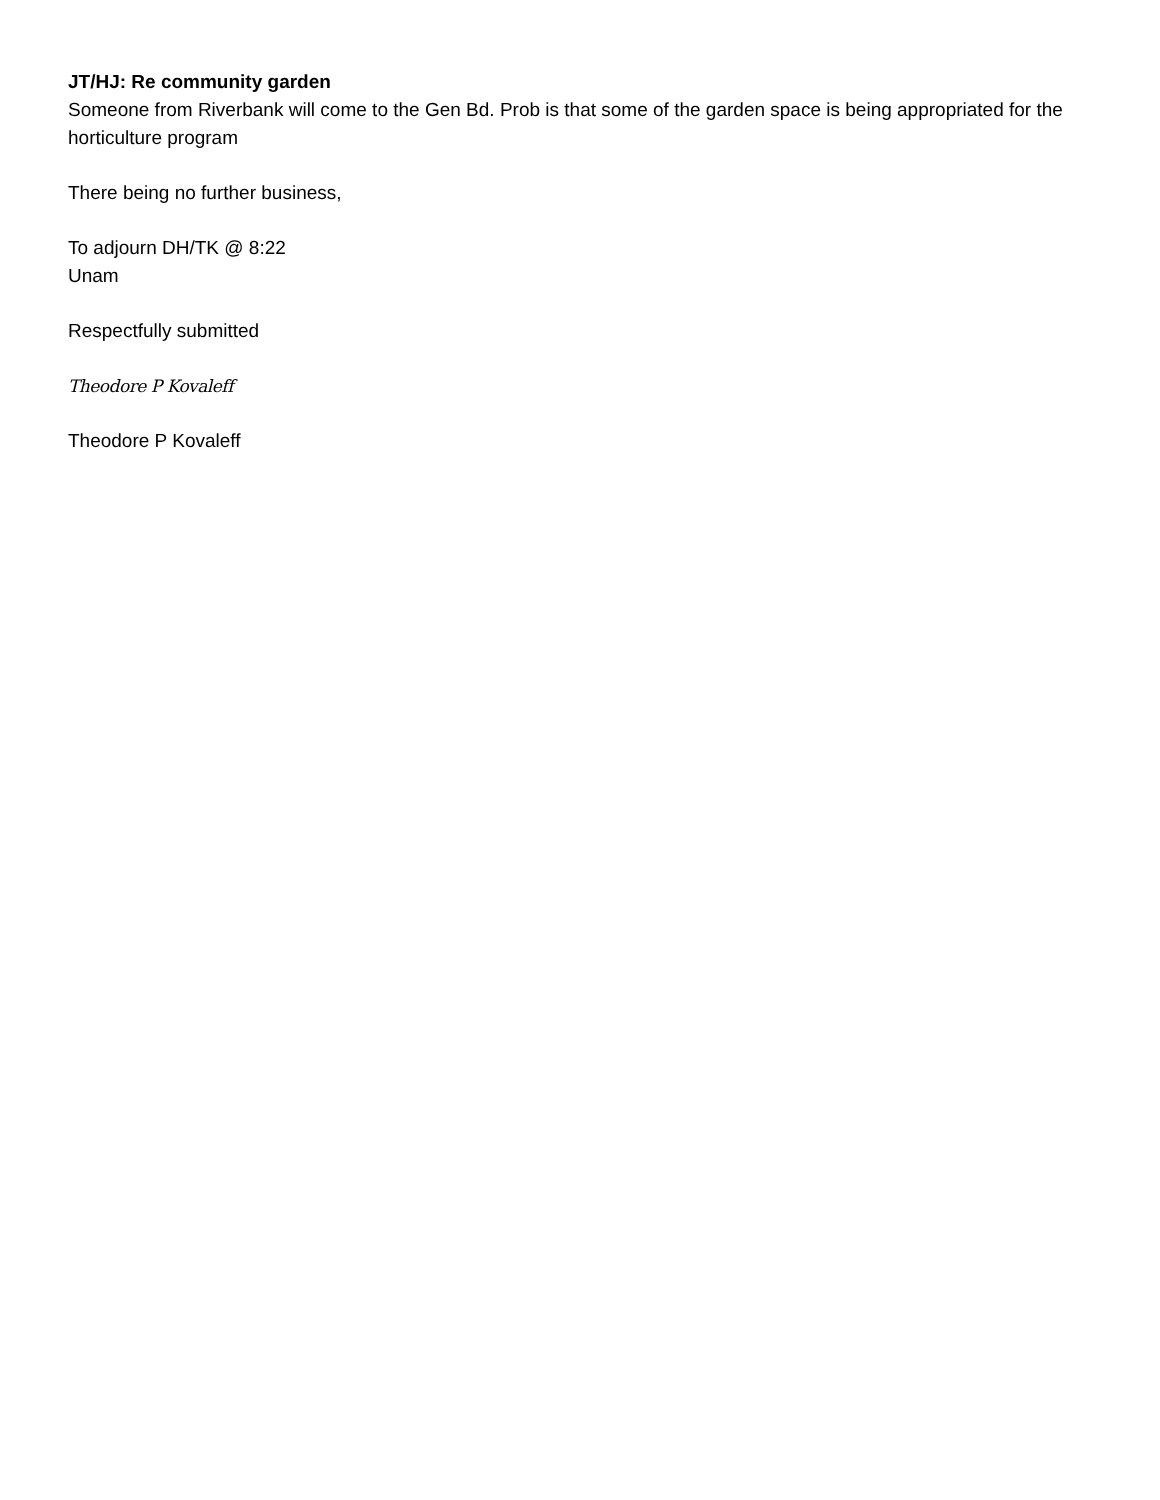JT/HJ: Re community garden
Someone from Riverbank will come to the Gen Bd. Prob is that some of the garden space is being appropriated for the horticulture program
There being no further business,
To adjourn DH/TK @ 8:22
Unam
Respectfully submitted
Theodore P Kovaleff
Theodore P Kovaleff